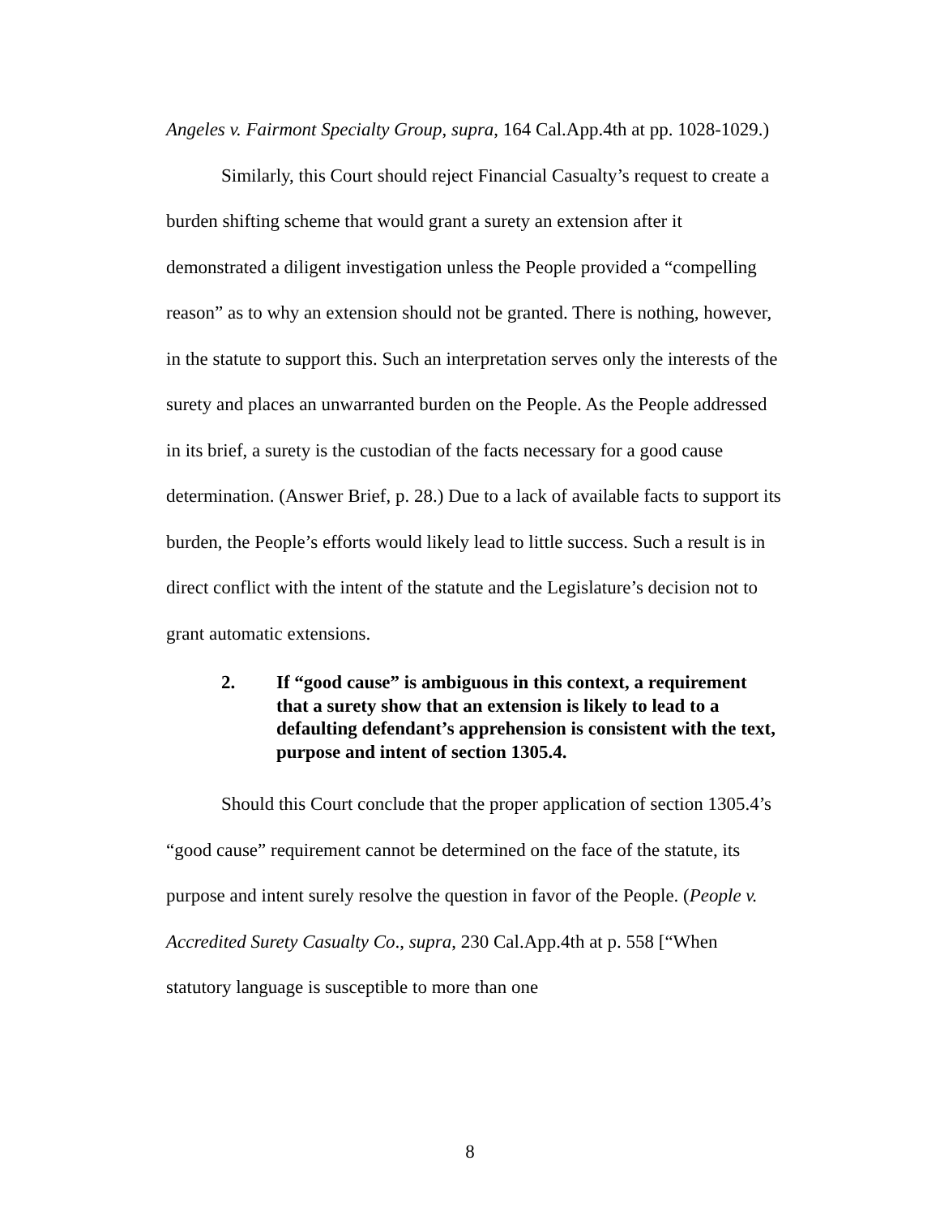Angeles v. Fairmont Specialty Group, supra, 164 Cal.App.4th at pp. 1028-1029.)
Similarly, this Court should reject Financial Casualty’s request to create a burden shifting scheme that would grant a surety an extension after it demonstrated a diligent investigation unless the People provided a “compelling reason” as to why an extension should not be granted. There is nothing, however, in the statute to support this. Such an interpretation serves only the interests of the surety and places an unwarranted burden on the People. As the People addressed in its brief, a surety is the custodian of the facts necessary for a good cause determination. (Answer Brief, p. 28.) Due to a lack of available facts to support its burden, the People’s efforts would likely lead to little success. Such a result is in direct conflict with the intent of the statute and the Legislature’s decision not to grant automatic extensions.
2. If “good cause” is ambiguous in this context, a requirement that a surety show that an extension is likely to lead to a defaulting defendant’s apprehension is consistent with the text, purpose and intent of section 1305.4.
Should this Court conclude that the proper application of section 1305.4’s “good cause” requirement cannot be determined on the face of the statute, its purpose and intent surely resolve the question in favor of the People. (People v. Accredited Surety Casualty Co., supra, 230 Cal.App.4th at p. 558 [“When statutory language is susceptible to more than one
8